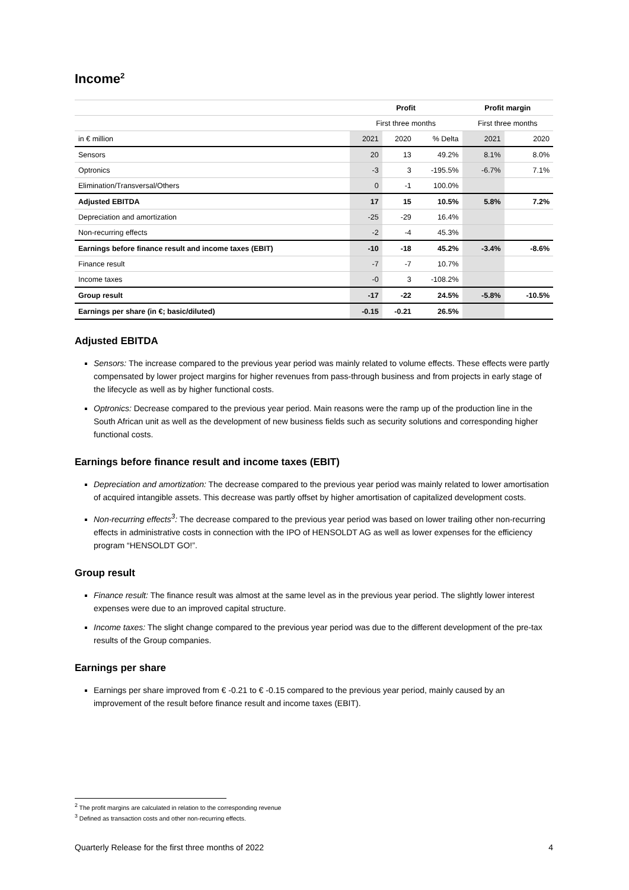Income<sup>2</sup>
| | Profit | | | Profit margin | |
| --- | --- | --- | --- | --- | --- |
| | First three months | | | First three months | |
| in € million | 2021 | 2020 | % Delta | 2021 | 2020 |
| Sensors | 20 | 13 | 49.2% | 8.1% | 8.0% |
| Optronics | -3 | 3 | -195.5% | -6.7% | 7.1% |
| Elimination/Transversal/Others | 0 | -1 | 100.0% | | |
| Adjusted EBITDA | 17 | 15 | 10.5% | 5.8% | 7.2% |
| Depreciation and amortization | -25 | -29 | 16.4% | | |
| Non-recurring effects | -2 | -4 | 45.3% | | |
| Earnings before finance result and income taxes (EBIT) | -10 | -18 | 45.2% | -3.4% | -8.6% |
| Finance result | -7 | -7 | 10.7% | | |
| Income taxes | -0 | 3 | -108.2% | | |
| Group result | -17 | -22 | 24.5% | -5.8% | -10.5% |
| Earnings per share (in €; basic/diluted) | -0.15 | -0.21 | 26.5% | | |
Adjusted EBITDA
Sensors: The increase compared to the previous year period was mainly related to volume effects. These effects were partly compensated by lower project margins for higher revenues from pass-through business and from projects in early stage of the lifecycle as well as by higher functional costs.
Optronics: Decrease compared to the previous year period. Main reasons were the ramp up of the production line in the South African unit as well as the development of new business fields such as security solutions and corresponding higher functional costs.
Earnings before finance result and income taxes (EBIT)
Depreciation and amortization: The decrease compared to the previous year period was mainly related to lower amortisation of acquired intangible assets. This decrease was partly offset by higher amortisation of capitalized development costs.
Non-recurring effects<sup>3</sup>: The decrease compared to the previous year period was based on lower trailing other non-recurring effects in administrative costs in connection with the IPO of HENSOLDT AG as well as lower expenses for the efficiency program “HENSOLDT GO!”.
Group result
Finance result: The finance result was almost at the same level as in the previous year period. The slightly lower interest expenses were due to an improved capital structure.
Income taxes: The slight change compared to the previous year period was due to the different development of the pre-tax results of the Group companies.
Earnings per share
Earnings per share improved from € -0.21 to € -0.15 compared to the previous year period, mainly caused by an improvement of the result before finance result and income taxes (EBIT).
<sup>2</sup> The profit margins are calculated in relation to the corresponding revenue
<sup>3</sup> Defined as transaction costs and other non-recurring effects.
Quarterly Release for the first three months of 2022 4